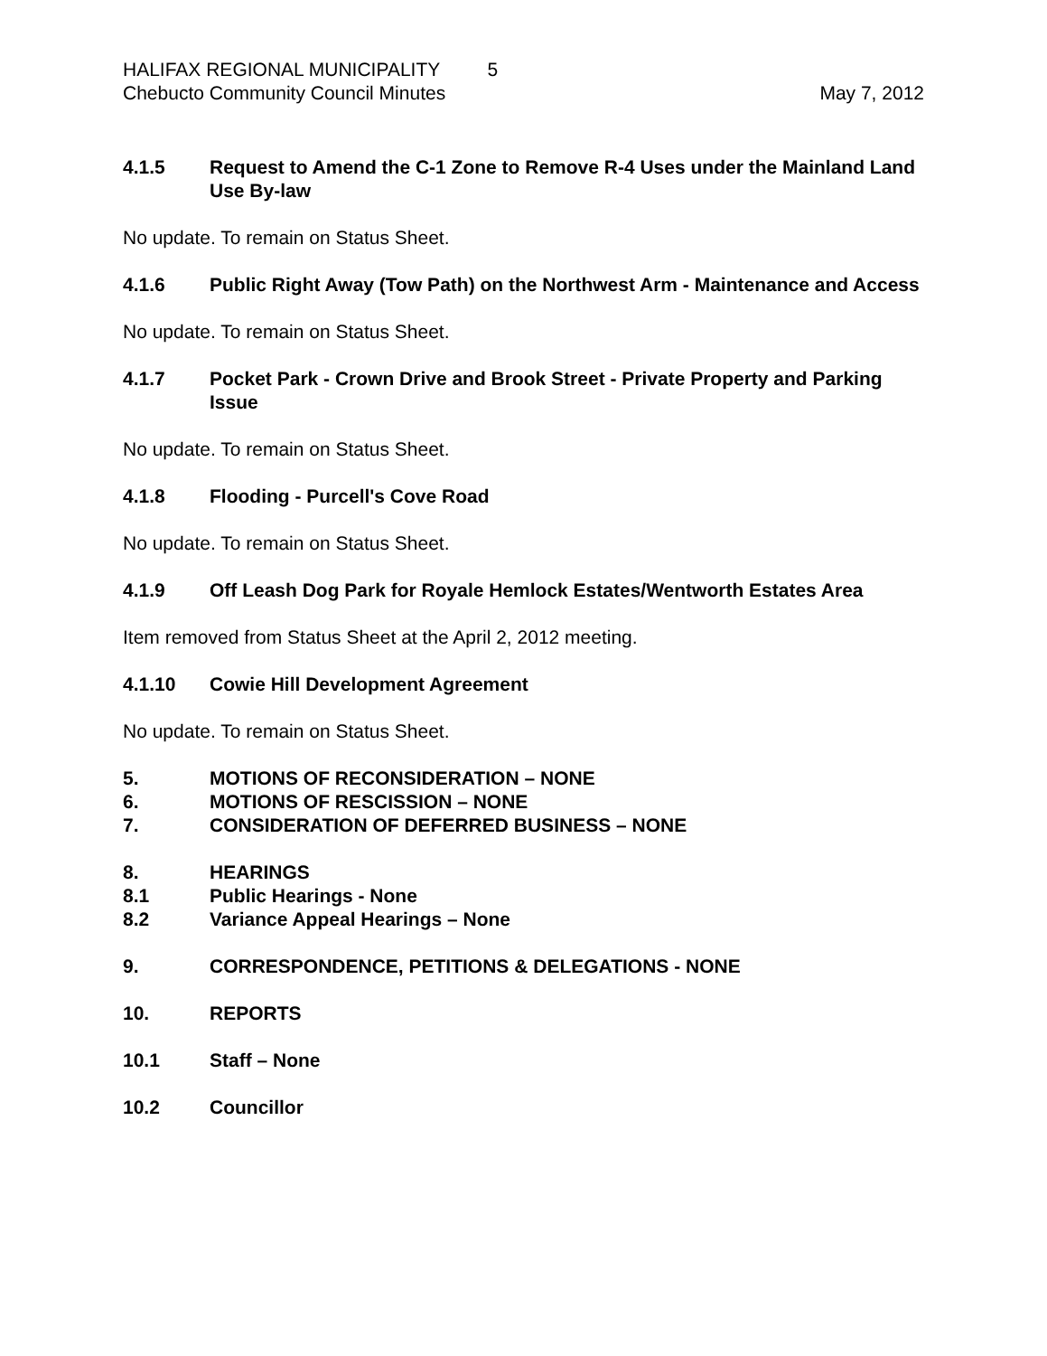HALIFAX REGIONAL MUNICIPALITY 5
Chebucto Community Council Minutes May 7, 2012
4.1.5 Request to Amend the C-1 Zone to Remove R-4 Uses under the Mainland Land Use By-law
No update. To remain on Status Sheet.
4.1.6 Public Right Away (Tow Path) on the Northwest Arm - Maintenance and Access
No update. To remain on Status Sheet.
4.1.7 Pocket Park - Crown Drive and Brook Street - Private Property and Parking Issue
No update. To remain on Status Sheet.
4.1.8 Flooding - Purcell's Cove Road
No update. To remain on Status Sheet.
4.1.9 Off Leash Dog Park for Royale Hemlock Estates/Wentworth Estates Area
Item removed from Status Sheet at the April 2, 2012 meeting.
4.1.10 Cowie Hill Development Agreement
No update. To remain on Status Sheet.
5. MOTIONS OF RECONSIDERATION – NONE
6. MOTIONS OF RESCISSION – NONE
7. CONSIDERATION OF DEFERRED BUSINESS – NONE
8. HEARINGS
8.1 Public Hearings - None
8.2 Variance Appeal Hearings – None
9. CORRESPONDENCE, PETITIONS & DELEGATIONS - NONE
10. REPORTS
10.1 Staff – None
10.2 Councillor